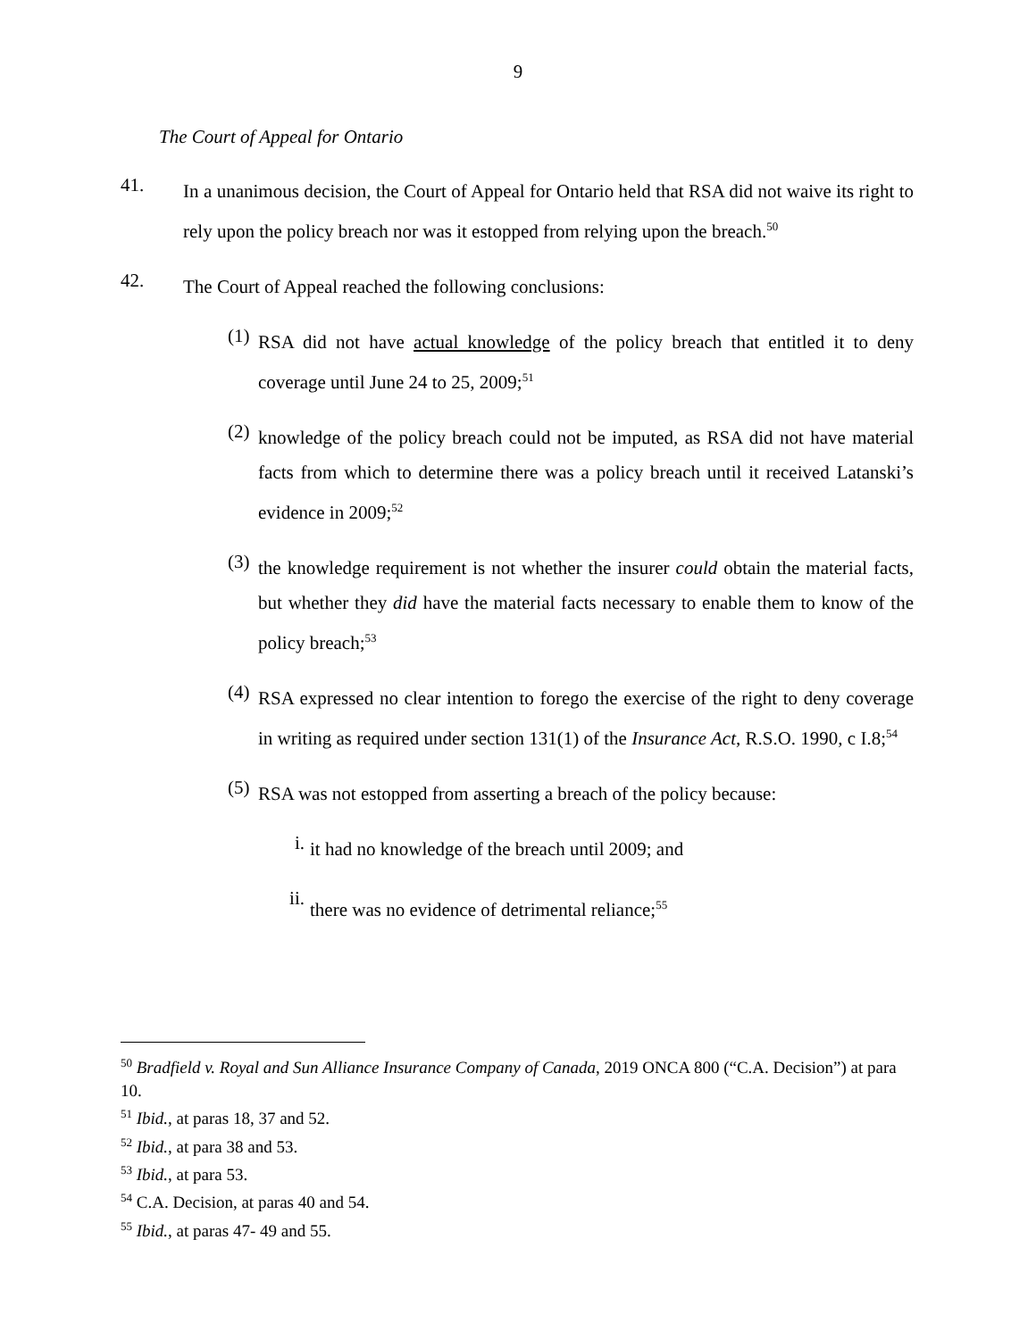9
The Court of Appeal for Ontario
41.
In a unanimous decision, the Court of Appeal for Ontario held that RSA did not waive its right to rely upon the policy breach nor was it estopped from relying upon the breach.<sup>50</sup>
42.
The Court of Appeal reached the following conclusions:
(1)
RSA did not have actual knowledge of the policy breach that entitled it to deny coverage until June 24 to 25, 2009;<sup>51</sup>
(2)
knowledge of the policy breach could not be imputed, as RSA did not have material facts from which to determine there was a policy breach until it received Latanski’s evidence in 2009;<sup>52</sup>
(3)
the knowledge requirement is not whether the insurer could obtain the material facts, but whether they did have the material facts necessary to enable them to know of the policy breach;<sup>53</sup>
(4)
RSA expressed no clear intention to forego the exercise of the right to deny coverage in writing as required under section 131(1) of the Insurance Act, R.S.O. 1990, c I.8;<sup>54</sup>
(5)
RSA was not estopped from asserting a breach of the policy because:
i.
it had no knowledge of the breach until 2009; and
ii.
there was no evidence of detrimental reliance;<sup>55</sup>
<sup>50</sup> Bradfield v. Royal and Sun Alliance Insurance Company of Canada, 2019 ONCA 800 (“C.A. Decision”) at para 10.
<sup>51</sup> Ibid., at paras 18, 37 and 52.
<sup>52</sup> Ibid., at para 38 and 53.
<sup>53</sup> Ibid., at para 53.
<sup>54</sup> C.A. Decision, at paras 40 and 54.
<sup>55</sup> Ibid., at paras 47- 49 and 55.